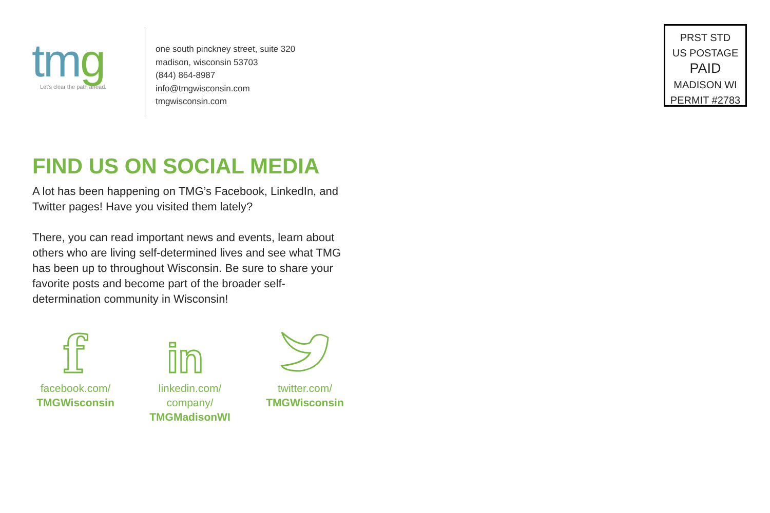tmg
Let's clear the path ahead.
one south pinckney street, suite 320
madison, wisconsin 53703
(844) 864-8987
info@tmgwisconsin.com
tmgwisconsin.com
PRST STD
US POSTAGE
PAID
MADISON WI
PERMIT #2783
FIND US ON SOCIAL MEDIA
A lot has been happening on TMG’s Facebook, LinkedIn, and Twitter pages! Have you visited them lately?
There, you can read important news and events, learn about others who are living self-determined lives and see what TMG has been up to throughout Wisconsin. Be sure to share your favorite posts and become part of the broader self-determination community in Wisconsin!
f
facebook.com/
TMGWisconsin
in
linkedin.com/
company/
TMGMadisonWI
twitter.com/
TMGWisconsin